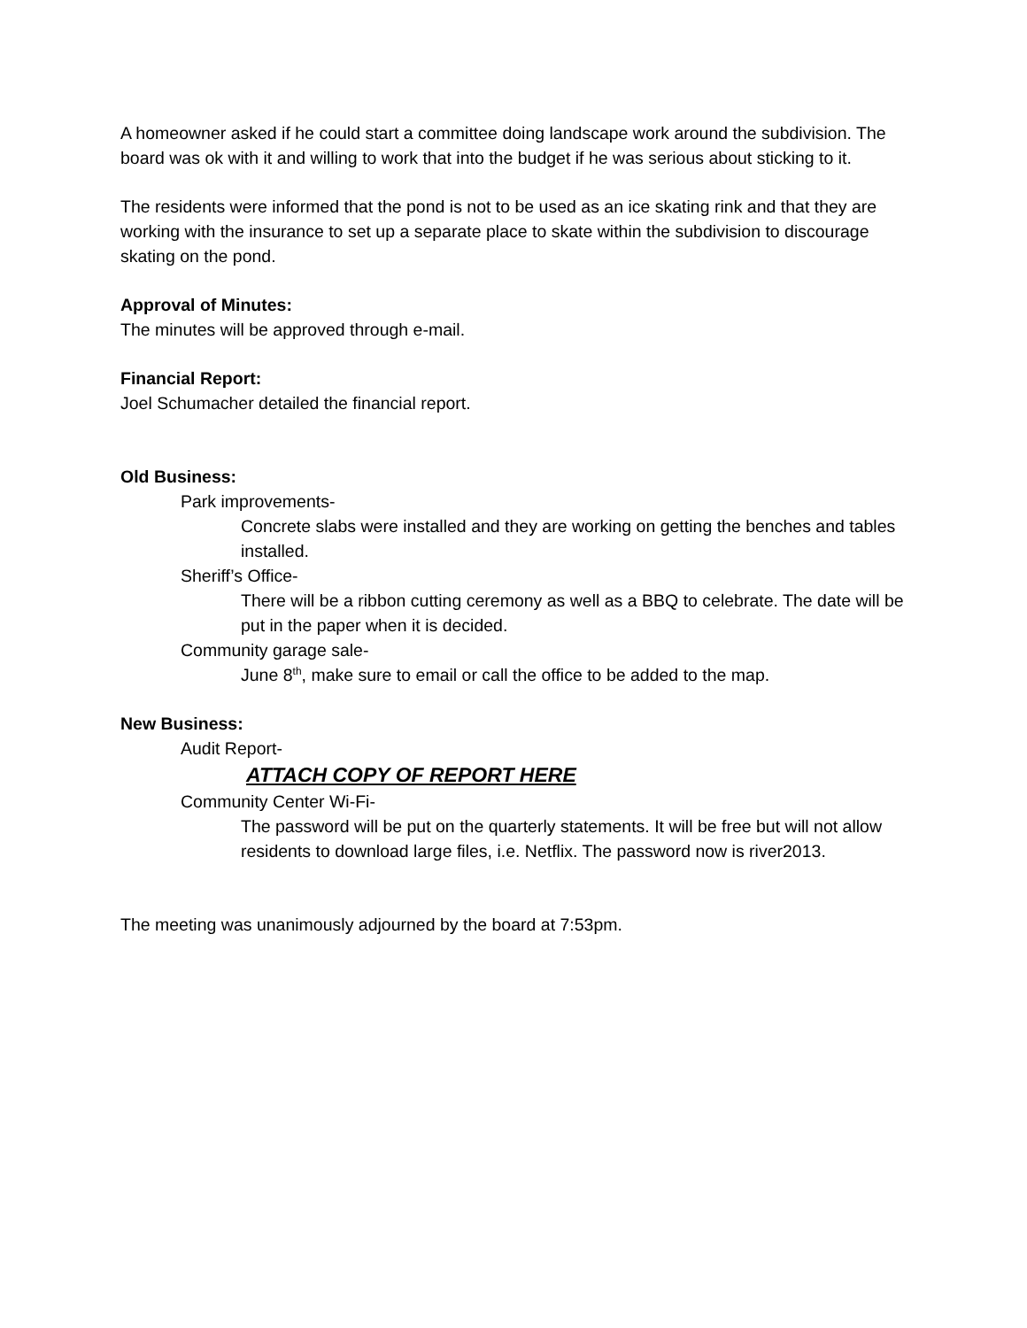A homeowner asked if he could start a committee doing landscape work around the subdivision. The board was ok with it and willing to work that into the budget if he was serious about sticking to it.
The residents were informed that the pond is not to be used as an ice skating rink and that they are working with the insurance to set up a separate place to skate within the subdivision to discourage skating on the pond.
Approval of Minutes:
The minutes will be approved through e-mail.
Financial Report:
Joel Schumacher detailed the financial report.
Old Business:
Park improvements-
Concrete slabs were installed and they are working on getting the benches and tables installed.
Sheriff’s Office-
There will be a ribbon cutting ceremony as well as a BBQ to celebrate. The date will be put in the paper when it is decided.
Community garage sale-
June 8<sup>th</sup>, make sure to email or call the office to be added to the map.
New Business:
Audit Report-
ATTACH COPY OF REPORT HERE
Community Center Wi-Fi-
The password will be put on the quarterly statements. It will be free but will not allow residents to download large files, i.e. Netflix. The password now is river2013.
The meeting was unanimously adjourned by the board at 7:53pm.